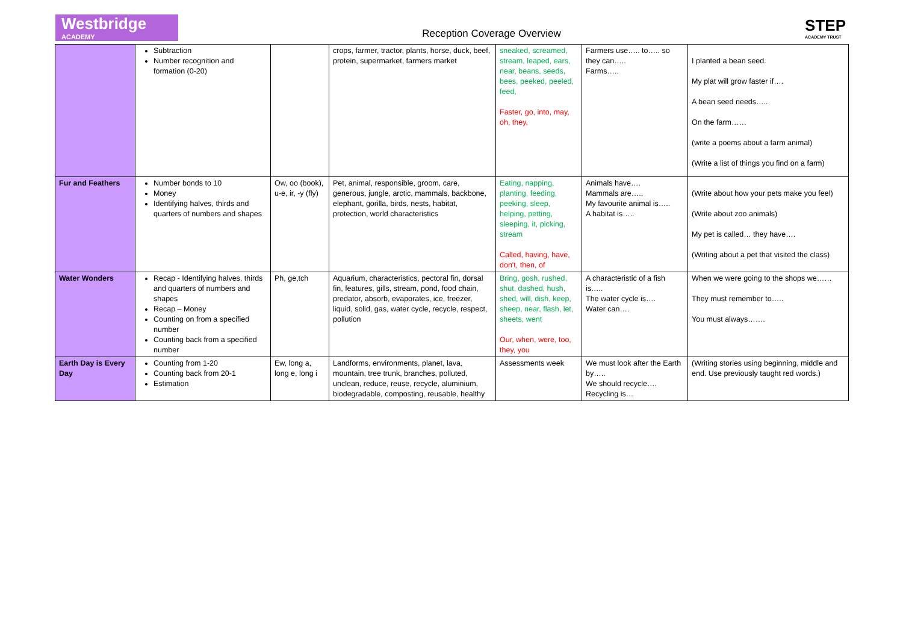Westbridge
ACADEMY
Reception Coverage Overview
STEP
ACADEMY TRUST
| | Subtraction Number recognition and formation (0-20) | | crops, farmer, tractor, plants, horse, duck, beef, protein, supermarket, farmers market | sneaked, screamed, stream, leaped, ears, near, beans, seeds, bees, peeked, peeled, feed, Faster, go, into, may, oh, they, | Farmers use….. to….. so they can….. Farms….. | I planted a bean seed. My plat will grow faster if…. A bean seed needs….. On the farm…… (write a poems about a farm animal) (Write a list of things you find on a farm) |
| Fur and Feathers | Number bonds to 10 Money Identifying halves, thirds and quarters of numbers and shapes | Ow, oo (book), u-e, ir, -y (fly) | Pet, animal, responsible, groom, care, generous, jungle, arctic, mammals, backbone, elephant, gorilla, birds, nests, habitat, protection, world characteristics | Eating, napping, planting, feeding, peeking, sleep, helping, petting, sleeping, it, picking, stream Called, having, have, don't, then, of | Animals have…. Mammals are….. My favourite animal is….. A habitat is….. | (Write about how your pets make you feel) (Write about zoo animals) My pet is called… they have…. (Writing about a pet that visited the class) |
| Water Wonders | Recap - Identifying halves, thirds and quarters of numbers and shapes Recap – Money Counting on from a specified number Counting back from a specified number | Ph, ge,tch | Aquarium, characteristics, pectoral fin, dorsal fin, features, gills, stream, pond, food chain, predator, absorb, evaporates, ice, freezer, liquid, solid, gas, water cycle, recycle, respect, pollution | Bring, gosh, rushed, shut, dashed, hush, shed, will, dish, keep, sheep, near, flash, let, sheets, went Our, when, were, too, they, you | A characteristic of a fish is….. The water cycle is…. Water can…. | When we were going to the shops we…… They must remember to….. You must always……. |
| Earth Day is Every Day | Counting from 1-20 Counting back from 20-1 Estimation | Ew, long a, long e, long i | Landforms, environments, planet, lava, mountain, tree trunk, branches, polluted, unclean, reduce, reuse, recycle, aluminium, biodegradable, composting, reusable, healthy | Assessments week | We must look after the Earth by….. We should recycle…. Recycling is… | (Writing stories using beginning, middle and end. Use previously taught red words.) |